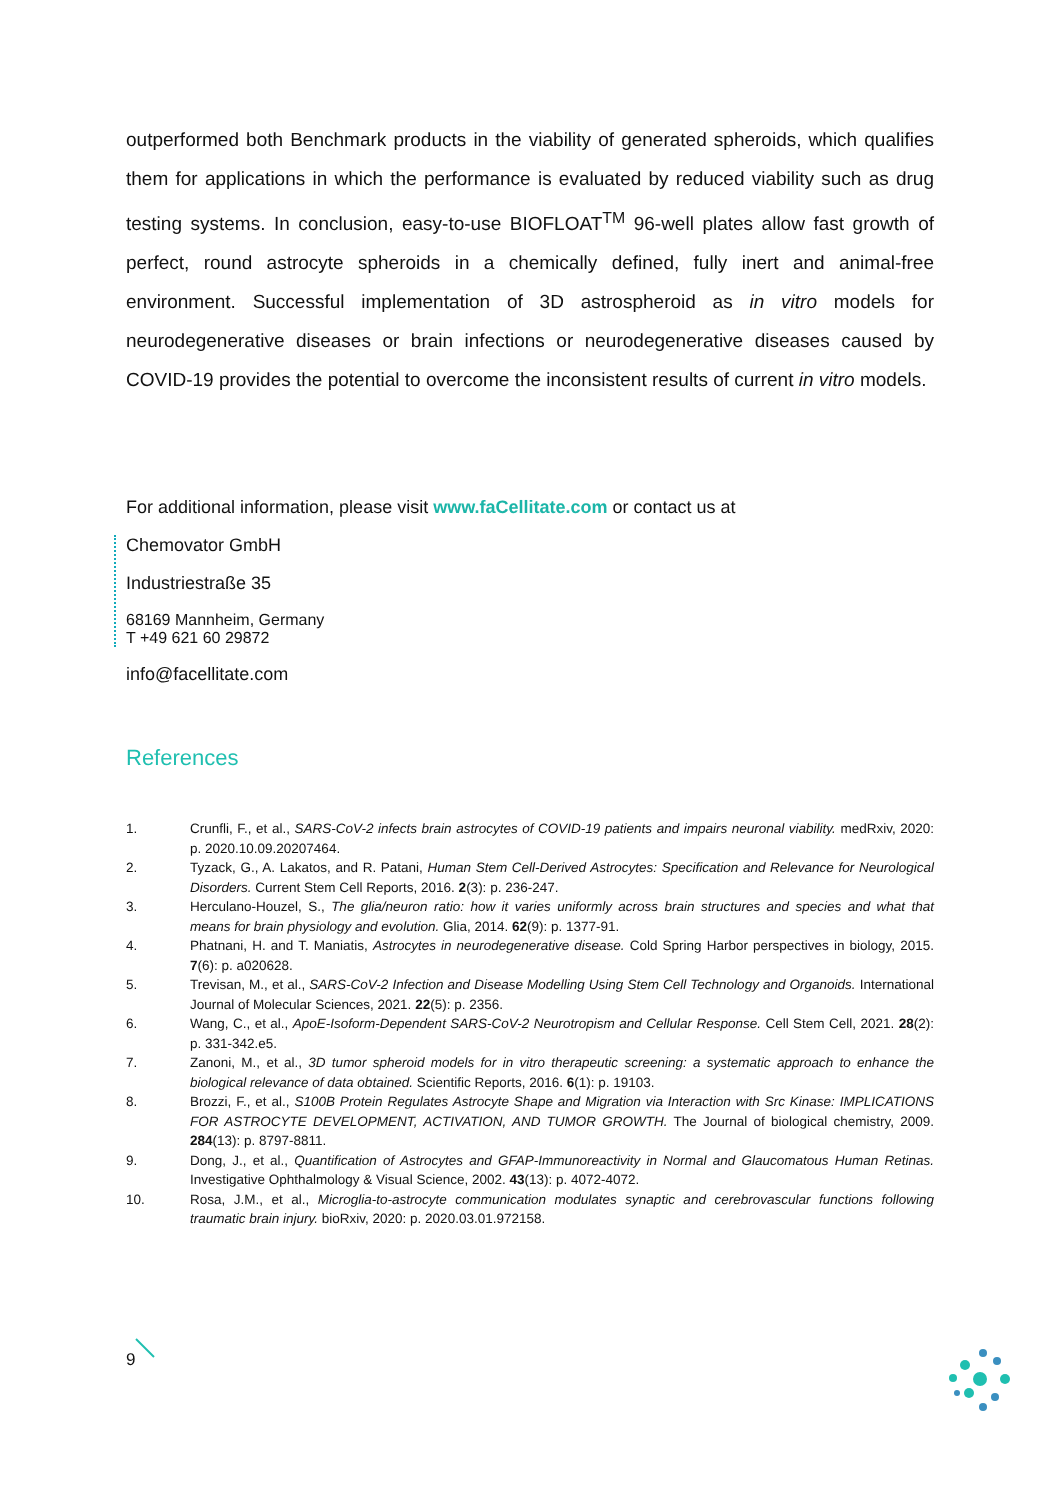outperformed both Benchmark products in the viability of generated spheroids, which qualifies them for applications in which the performance is evaluated by reduced viability such as drug testing systems. In conclusion, easy-to-use BIOFLOAT<sup>TM</sup> 96-well plates allow fast growth of perfect, round astrocyte spheroids in a chemically defined, fully inert and animal-free environment. Successful implementation of 3D astrospheroid as in vitro models for neurodegenerative diseases or brain infections or neurodegenerative diseases caused by COVID-19 provides the potential to overcome the inconsistent results of current in vitro models.
For additional information, please visit www.faCellitate.com or contact us at
Chemovator GmbH
Industriestraße 35
68169 Mannheim, Germany
T +49 621 60 29872
info@facellitate.com
References
1. Crunfli, F., et al., SARS-CoV-2 infects brain astrocytes of COVID-19 patients and impairs neuronal viability. medRxiv, 2020: p. 2020.10.09.20207464.
2. Tyzack, G., A. Lakatos, and R. Patani, Human Stem Cell-Derived Astrocytes: Specification and Relevance for Neurological Disorders. Current Stem Cell Reports, 2016. 2(3): p. 236-247.
3. Herculano-Houzel, S., The glia/neuron ratio: how it varies uniformly across brain structures and species and what that means for brain physiology and evolution. Glia, 2014. 62(9): p. 1377-91.
4. Phatnani, H. and T. Maniatis, Astrocytes in neurodegenerative disease. Cold Spring Harbor perspectives in biology, 2015. 7(6): p. a020628.
5. Trevisan, M., et al., SARS-CoV-2 Infection and Disease Modelling Using Stem Cell Technology and Organoids. International Journal of Molecular Sciences, 2021. 22(5): p. 2356.
6. Wang, C., et al., ApoE-Isoform-Dependent SARS-CoV-2 Neurotropism and Cellular Response. Cell Stem Cell, 2021. 28(2): p. 331-342.e5.
7. Zanoni, M., et al., 3D tumor spheroid models for in vitro therapeutic screening: a systematic approach to enhance the biological relevance of data obtained. Scientific Reports, 2016. 6(1): p. 19103.
8. Brozzi, F., et al., S100B Protein Regulates Astrocyte Shape and Migration via Interaction with Src Kinase: IMPLICATIONS FOR ASTROCYTE DEVELOPMENT, ACTIVATION, AND TUMOR GROWTH. The Journal of biological chemistry, 2009. 284(13): p. 8797-8811.
9. Dong, J., et al., Quantification of Astrocytes and GFAP-Immunoreactivity in Normal and Glaucomatous Human Retinas. Investigative Ophthalmology & Visual Science, 2002. 43(13): p. 4072-4072.
10. Rosa, J.M., et al., Microglia-to-astrocyte communication modulates synaptic and cerebrovascular functions following traumatic brain injury. bioRxiv, 2020: p. 2020.03.01.972158.
9